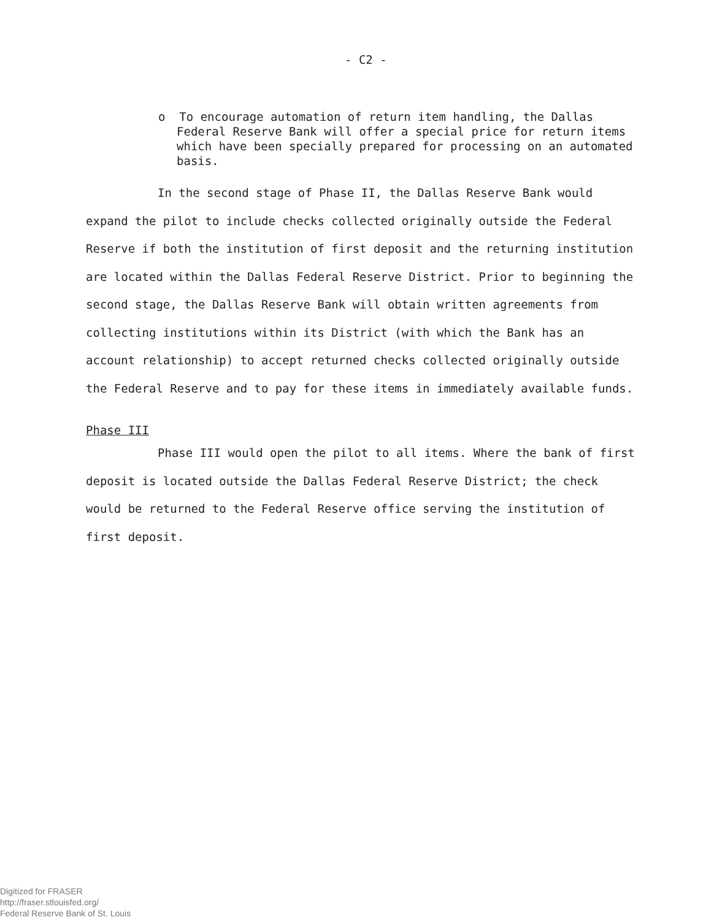- C2 -
o To encourage automation of return item handling, the Dallas Federal Reserve Bank will offer a special price for return items which have been specially prepared for processing on an automated basis.
In the second stage of Phase II, the Dallas Reserve Bank would expand the pilot to include checks collected originally outside the Federal Reserve if both the institution of first deposit and the returning institution are located within the Dallas Federal Reserve District. Prior to beginning the second stage, the Dallas Reserve Bank will obtain written agreements from collecting institutions within its District (with which the Bank has an account relationship) to accept returned checks collected originally outside the Federal Reserve and to pay for these items in immediately available funds.
Phase III
Phase III would open the pilot to all items. Where the bank of first deposit is located outside the Dallas Federal Reserve District; the check would be returned to the Federal Reserve office serving the institution of first deposit.
Digitized for FRASER
http://fraser.stlouisfed.org/
Federal Reserve Bank of St. Louis